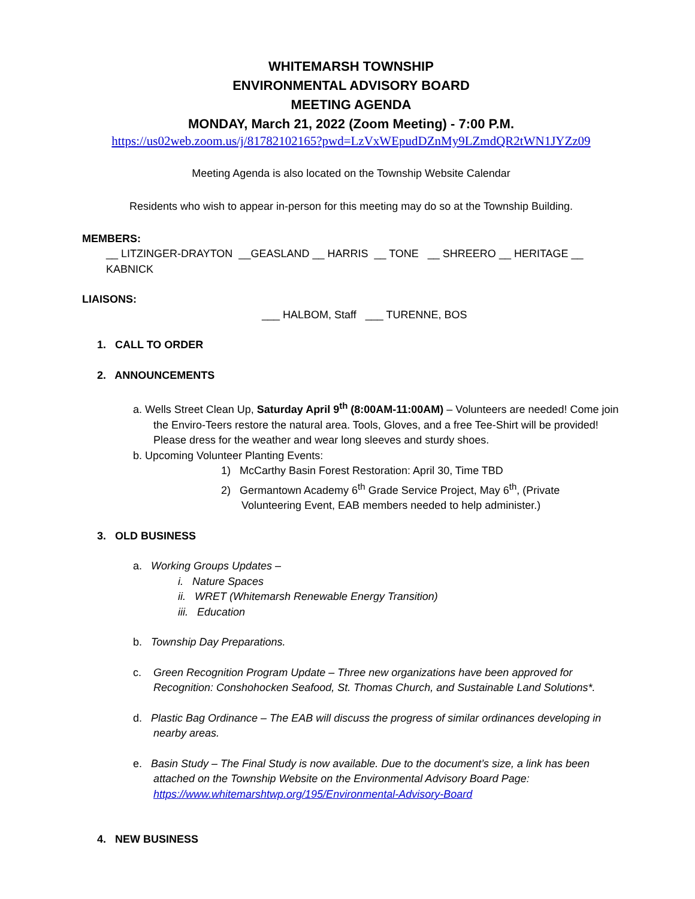WHITEMARSH TOWNSHIP
ENVIRONMENTAL ADVISORY BOARD
MEETING AGENDA
MONDAY, March 21, 2022 (Zoom Meeting) - 7:00 P.M.
https://us02web.zoom.us/j/81782102165?pwd=LzVxWEpudDZnMy9LZmdQR2tWN1JYZz09
Meeting Agenda is also located on the Township Website Calendar
Residents who wish to appear in-person for this meeting may do so at the Township Building.
MEMBERS:
__ LITZINGER-DRAYTON __GEASLAND __ HARRIS __ TONE __ SHREERO __ HERITAGE __ KABNICK
LIAISONS:
___ HALBOM, Staff ___ TURENNE, BOS
1. CALL TO ORDER
2. ANNOUNCEMENTS
a. Wells Street Clean Up, Saturday April 9<sup>th</sup> (8:00AM-11:00AM) – Volunteers are needed! Come join the Enviro-Teers restore the natural area. Tools, Gloves, and a free Tee-Shirt will be provided! Please dress for the weather and wear long sleeves and sturdy shoes.
b. Upcoming Volunteer Planting Events:
1) McCarthy Basin Forest Restoration: April 30, Time TBD
2) Germantown Academy 6<sup>th</sup> Grade Service Project, May 6<sup>th</sup>, (Private Volunteering Event, EAB members needed to help administer.)
3. OLD BUSINESS
a. Working Groups Updates –
i. Nature Spaces
ii. WRET (Whitemarsh Renewable Energy Transition)
iii. Education
b. Township Day Preparations.
c. Green Recognition Program Update – Three new organizations have been approved for Recognition: Conshohocken Seafood, St. Thomas Church, and Sustainable Land Solutions*.
d. Plastic Bag Ordinance – The EAB will discuss the progress of similar ordinances developing in nearby areas.
e. Basin Study – The Final Study is now available. Due to the document’s size, a link has been attached on the Township Website on the Environmental Advisory Board Page: https://www.whitemarshtwp.org/195/Environmental-Advisory-Board
4. NEW BUSINESS